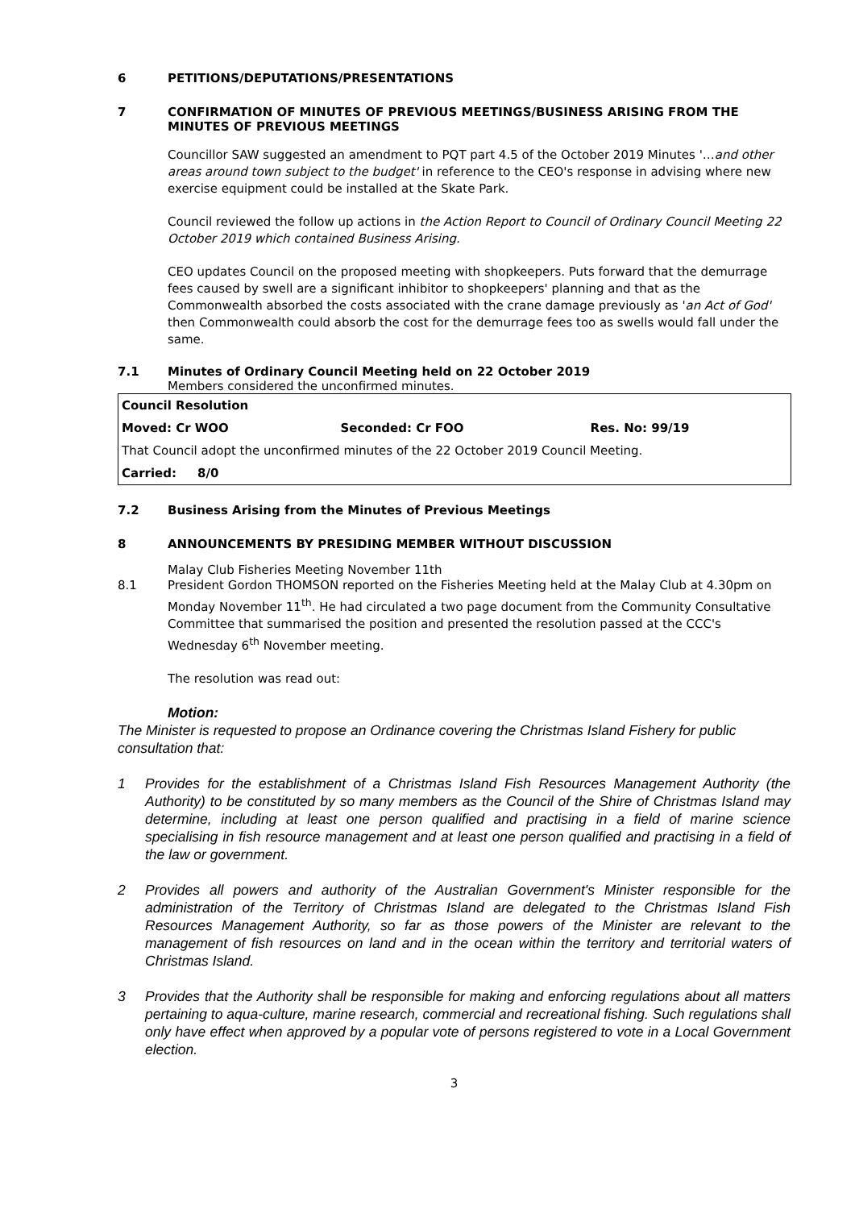6 PETITIONS/DEPUTATIONS/PRESENTATIONS
7 CONFIRMATION OF MINUTES OF PREVIOUS MEETINGS/BUSINESS ARISING FROM THE MINUTES OF PREVIOUS MEETINGS
Councillor SAW suggested an amendment to PQT part 4.5 of the October 2019 Minutes '…and other areas around town subject to the budget' in reference to the CEO's response in advising where new exercise equipment could be installed at the Skate Park.
Council reviewed the follow up actions in the Action Report to Council of Ordinary Council Meeting 22 October 2019 which contained Business Arising.
CEO updates Council on the proposed meeting with shopkeepers. Puts forward that the demurrage fees caused by swell are a significant inhibitor to shopkeepers' planning and that as the Commonwealth absorbed the costs associated with the crane damage previously as 'an Act of God' then Commonwealth could absorb the cost for the demurrage fees too as swells would fall under the same.
7.1 Minutes of Ordinary Council Meeting held on 22 October 2019
Members considered the unconfirmed minutes.
| Council Resolution | | |
| Moved: Cr WOO | Seconded: Cr FOO | Res. No: 99/19 |
| That Council adopt the unconfirmed minutes of the 22 October 2019 Council Meeting. | | |
| Carried: 8/0 | | |
7.2 Business Arising from the Minutes of Previous Meetings
8 ANNOUNCEMENTS BY PRESIDING MEMBER WITHOUT DISCUSSION
Malay Club Fisheries Meeting November 11th
8.1 President Gordon THOMSON reported on the Fisheries Meeting held at the Malay Club at 4.30pm on Monday November 11<sup>th</sup>. He had circulated a two page document from the Community Consultative Committee that summarised the position and presented the resolution passed at the CCC's Wednesday 6<sup>th</sup> November meeting.
The resolution was read out:
Motion:
The Minister is requested to propose an Ordinance covering the Christmas Island Fishery for public consultation that:
1 Provides for the establishment of a Christmas Island Fish Resources Management Authority (the Authority) to be constituted by so many members as the Council of the Shire of Christmas Island may determine, including at least one person qualified and practising in a field of marine science specialising in fish resource management and at least one person qualified and practising in a field of the law or government.
2 Provides all powers and authority of the Australian Government's Minister responsible for the administration of the Territory of Christmas Island are delegated to the Christmas Island Fish Resources Management Authority, so far as those powers of the Minister are relevant to the management of fish resources on land and in the ocean within the territory and territorial waters of Christmas Island.
3 Provides that the Authority shall be responsible for making and enforcing regulations about all matters pertaining to aqua-culture, marine research, commercial and recreational fishing. Such regulations shall only have effect when approved by a popular vote of persons registered to vote in a Local Government election.
3